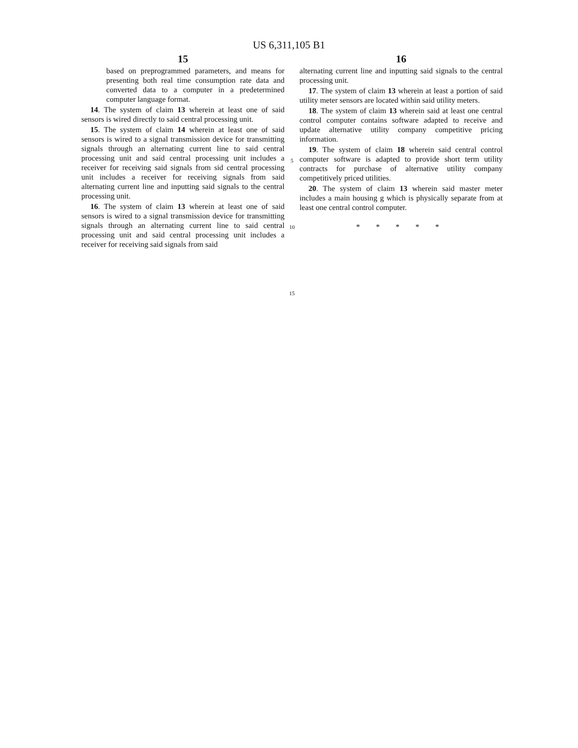US 6,311,105 B1
15
based on preprogrammed parameters, and means for presenting both real time consumption rate data and converted data to a computer in a predetermined computer language format.
14. The system of claim 13 wherein at least one of said sensors is wired directly to said central processing unit.
15. The system of claim 14 wherein at least one of said sensors is wired to a signal transmission device for transmitting signals through an alternating current line to said central processing unit and said central processing unit includes a receiver for receiving said signals from sid central processing unit includes a receiver for receiving signals from said alternating current line and inputting said signals to the central processing unit.
16. The system of claim 13 wherein at least one of said sensors is wired to a signal transmission device for transmitting signals through an alternating current line to said central processing unit and said central processing unit includes a receiver for receiving said signals from said
5
10
15
16
alternating current line and inputting said signals to the central processing unit.
17. The system of claim 13 wherein at least a portion of said utility meter sensors are located within said utility meters.
18. The system of claim 13 wherein said at least one central control computer contains software adapted to receive and update alternative utility company competitive pricing information.
19. The system of claim 18 wherein said central control computer software is adapted to provide short term utility contracts for purchase of alternative utility company competitively priced utilities.
20. The system of claim 13 wherein said master meter includes a main housing g which is physically separate from at least one central control computer.
* * * * *